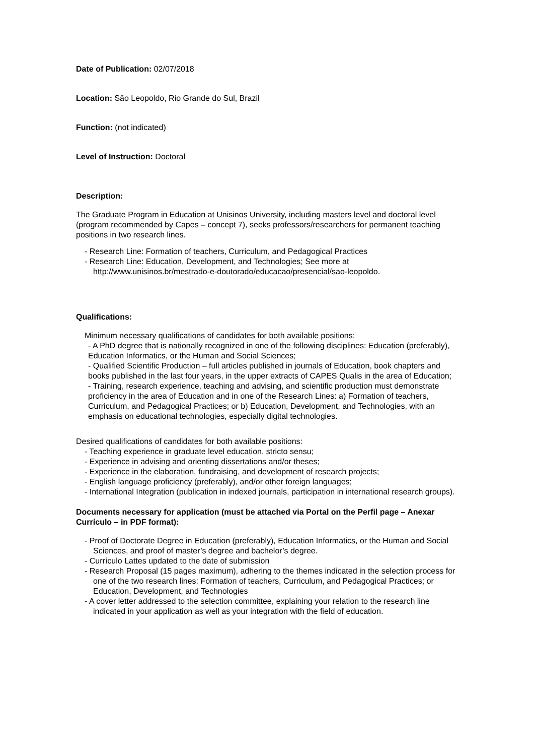Date of Publication: 02/07/2018
Location: São Leopoldo, Rio Grande do Sul, Brazil
Function: (not indicated)
Level of Instruction: Doctoral
Description:
The Graduate Program in Education at Unisinos University, including masters level and doctoral level (program recommended by Capes – concept 7), seeks professors/researchers for permanent teaching positions in two research lines.
- Research Line: Formation of teachers, Curriculum, and Pedagogical Practices
- Research Line: Education, Development, and Technologies; See more at http://www.unisinos.br/mestrado-e-doutorado/educacao/presencial/sao-leopoldo.
Qualifications:
Minimum necessary qualifications of candidates for both available positions:
- A PhD degree that is nationally recognized in one of the following disciplines: Education (preferably), Education Informatics, or the Human and Social Sciences;
- Qualified Scientific Production – full articles published in journals of Education, book chapters and books published in the last four years, in the upper extracts of CAPES Qualis in the area of Education;
- Training, research experience, teaching and advising, and scientific production must demonstrate proficiency in the area of Education and in one of the Research Lines: a) Formation of teachers, Curriculum, and Pedagogical Practices; or b) Education, Development, and Technologies, with an emphasis on educational technologies, especially digital technologies.
Desired qualifications of candidates for both available positions:
- Teaching experience in graduate level education, stricto sensu;
- Experience in advising and orienting dissertations and/or theses;
- Experience in the elaboration, fundraising, and development of research projects;
- English language proficiency (preferably), and/or other foreign languages;
- International Integration (publication in indexed journals, participation in international research groups).
Documents necessary for application (must be attached via Portal on the Perfil page – Anexar Currículo – in PDF format):
- Proof of Doctorate Degree in Education (preferably), Education Informatics, or the Human and Social Sciences, and proof of master’s degree and bachelor’s degree.
- Currículo Lattes updated to the date of submission
- Research Proposal (15 pages maximum), adhering to the themes indicated in the selection process for one of the two research lines: Formation of teachers, Curriculum, and Pedagogical Practices; or Education, Development, and Technologies
- A cover letter addressed to the selection committee, explaining your relation to the research line indicated in your application as well as your integration with the field of education.